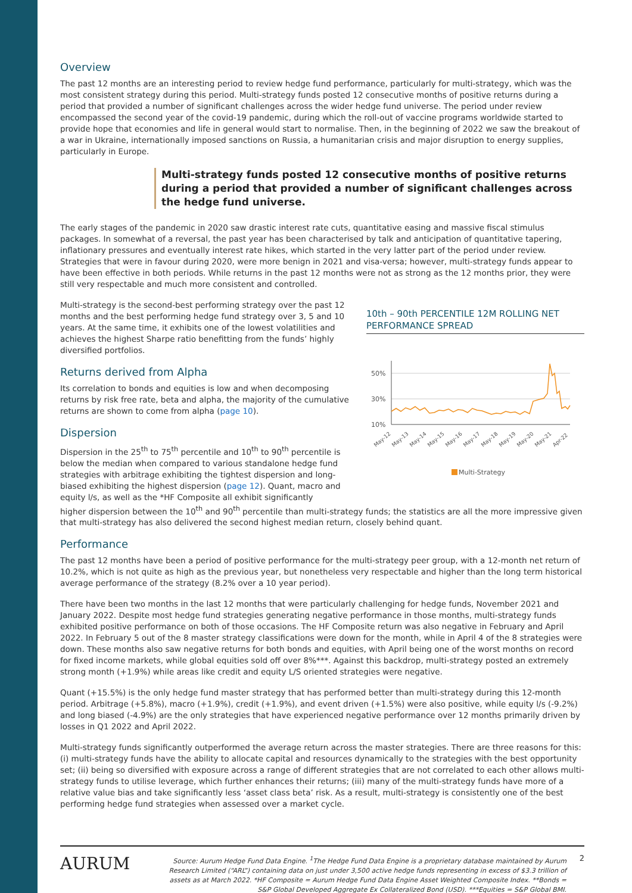Overview
The past 12 months are an interesting period to review hedge fund performance, particularly for multi-strategy, which was the most consistent strategy during this period. Multi-strategy funds posted 12 consecutive months of positive returns during a period that provided a number of significant challenges across the wider hedge fund universe. The period under review encompassed the second year of the covid-19 pandemic, during which the roll-out of vaccine programs worldwide started to provide hope that economies and life in general would start to normalise. Then, in the beginning of 2022 we saw the breakout of a war in Ukraine, internationally imposed sanctions on Russia, a humanitarian crisis and major disruption to energy supplies, particularly in Europe.
Multi-strategy funds posted 12 consecutive months of positive returns during a period that provided a number of significant challenges across the hedge fund universe.
The early stages of the pandemic in 2020 saw drastic interest rate cuts, quantitative easing and massive fiscal stimulus packages. In somewhat of a reversal, the past year has been characterised by talk and anticipation of quantitative tapering, inflationary pressures and eventually interest rate hikes, which started in the very latter part of the period under review. Strategies that were in favour during 2020, were more benign in 2021 and visa-versa; however, multi-strategy funds appear to have been effective in both periods. While returns in the past 12 months were not as strong as the 12 months prior, they were still very respectable and much more consistent and controlled.
Multi-strategy is the second-best performing strategy over the past 12 months and the best performing hedge fund strategy over 3, 5 and 10 years. At the same time, it exhibits one of the lowest volatilities and achieves the highest Sharpe ratio benefitting from the funds’ highly diversified portfolios.
Returns derived from Alpha
Its correlation to bonds and equities is low and when decomposing returns by risk free rate, beta and alpha, the majority of the cumulative returns are shown to come from alpha (page 10).
Dispersion
Dispersion in the 25<sup>th</sup> to 75<sup>th</sup> percentile and 10<sup>th</sup> to 90<sup>th</sup> percentile is below the median when compared to various standalone hedge fund strategies with arbitrage exhibiting the tightest dispersion and long-biased exhibiting the highest dispersion (page 12). Quant, macro and equity l/s, as well as the *HF Composite all exhibit significantly
10th – 90th PERCENTILE 12M ROLLING NET PERFORMANCE SPREAD
50%
30%
10%
May-12
May-13
May-14
May-15
May-16
May-17
May-18
May-19
May-20
May-21
Apr-22
Multi-Strategy
higher dispersion between the 10<sup>th</sup> and 90<sup>th</sup> percentile than multi-strategy funds; the statistics are all the more impressive given that multi-strategy has also delivered the second highest median return, closely behind quant.
Performance
The past 12 months have been a period of positive performance for the multi-strategy peer group, with a 12-month net return of 10.2%, which is not quite as high as the previous year, but nonetheless very respectable and higher than the long term historical average performance of the strategy (8.2% over a 10 year period).
There have been two months in the last 12 months that were particularly challenging for hedge funds, November 2021 and January 2022. Despite most hedge fund strategies generating negative performance in those months, multi-strategy funds exhibited positive performance on both of those occasions. The HF Composite return was also negative in February and April 2022. In February 5 out of the 8 master strategy classifications were down for the month, while in April 4 of the 8 strategies were down. These months also saw negative returns for both bonds and equities, with April being one of the worst months on record for fixed income markets, while global equities sold off over 8%***. Against this backdrop, multi-strategy posted an extremely strong month (+1.9%) while areas like credit and equity L/S oriented strategies were negative.
Quant (+15.5%) is the only hedge fund master strategy that has performed better than multi-strategy during this 12-month period. Arbitrage (+5.8%), macro (+1.9%), credit (+1.9%), and event driven (+1.5%) were also positive, while equity l/s (-9.2%) and long biased (-4.9%) are the only strategies that have experienced negative performance over 12 months primarily driven by losses in Q1 2022 and April 2022.
Multi-strategy funds significantly outperformed the average return across the master strategies. There are three reasons for this: (i) multi-strategy funds have the ability to allocate capital and resources dynamically to the strategies with the best opportunity set; (ii) being so diversified with exposure across a range of different strategies that are not correlated to each other allows multi-strategy funds to utilise leverage, which further enhances their returns; (iii) many of the multi-strategy funds have more of a relative value bias and take significantly less ‘asset class beta’ risk. As a result, multi-strategy is consistently one of the best performing hedge fund strategies when assessed over a market cycle.
AURUM
Source: Aurum Hedge Fund Data Engine. <sup>1</sup>The Hedge Fund Data Engine is a proprietary database maintained by Aurum Research Limited (“ARL”) containing data on just under 3,500 active hedge funds representing in excess of $3.3 trillion of assets as at March 2022. *HF Composite = Aurum Hedge Fund Data Engine Asset Weighted Composite Index. **Bonds = S&P Global Developed Aggregate Ex Collateralized Bond (USD). ***Equities = S&P Global BMI.
2